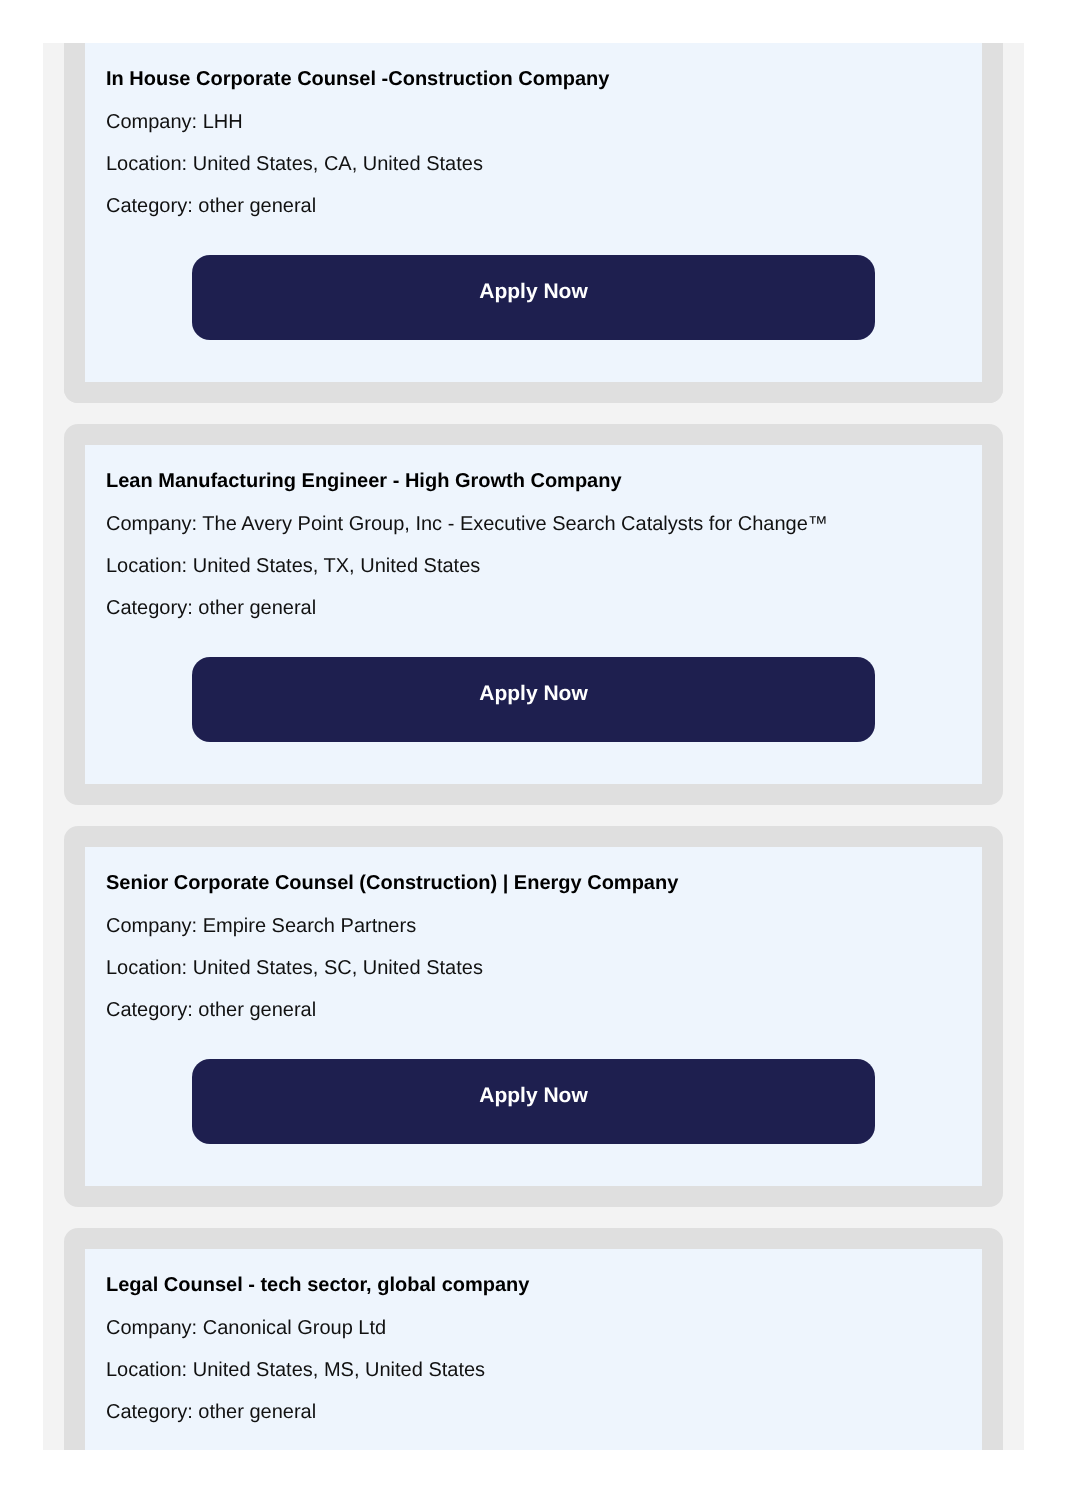In House Corporate Counsel -Construction Company
Company: LHH
Location: United States, CA, United States
Category: other general
Apply Now
Lean Manufacturing Engineer - High Growth Company
Company: The Avery Point Group, Inc - Executive Search Catalysts for Change™
Location: United States, TX, United States
Category: other general
Apply Now
Senior Corporate Counsel (Construction) | Energy Company
Company: Empire Search Partners
Location: United States, SC, United States
Category: other general
Apply Now
Legal Counsel - tech sector, global company
Company: Canonical Group Ltd
Location: United States, MS, United States
Category: other general